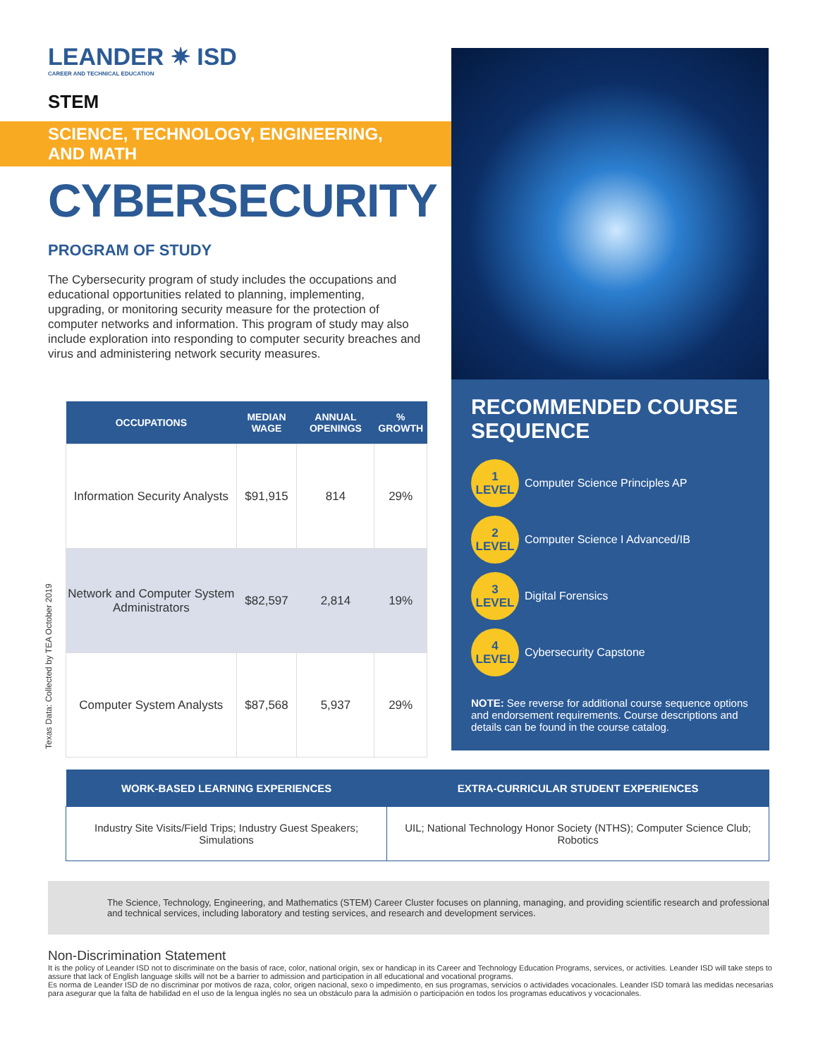LEANDER ✷ ISD
CAREER AND TECHNICAL EDUCATION
STEM
SCIENCE, TECHNOLOGY, ENGINEERING, AND MATH
CYBERSECURITY
PROGRAM OF STUDY
The Cybersecurity program of study includes the occupations and educational opportunities related to planning, implementing, upgrading, or monitoring security measure for the protection of computer networks and information. This program of study may also include exploration into responding to computer security breaches and virus and administering network security measures.
RECOMMENDED COURSE SEQUENCE
1
LEVEL Computer Science Principles AP
2
LEVEL Computer Science I Advanced/IB
3
LEVEL Digital Forensics
4
LEVEL Cybersecurity Capstone
NOTE: See reverse for additional course sequence options and endorsement requirements. Course descriptions and details can be found in the course catalog.
Texas Data: Collected by TEA October 2019
| OCCUPATIONS | MEDIAN WAGE | ANNUAL OPENINGS | % GROWTH |
| --- | --- | --- | --- |
| Information Security Analysts | $91,915 | 814 | 29% |
| Network and Computer System Administrators | $82,597 | 2,814 | 19% |
| Computer System Analysts | $87,568 | 5,937 | 29% |
| WORK-BASED LEARNING EXPERIENCES | EXTRA-CURRICULAR STUDENT EXPERIENCES |
| --- | --- |
| Industry Site Visits/Field Trips; Industry Guest Speakers; Simulations | UIL; National Technology Honor Society (NTHS); Computer Science Club; Robotics |
The Science, Technology, Engineering, and Mathematics (STEM) Career Cluster focuses on planning, managing, and providing scientific research and professional and technical services, including laboratory and testing services, and research and development services.
Non-Discrimination Statement
It is the policy of Leander ISD not to discriminate on the basis of race, color, national origin, sex or handicap in its Career and Technology Education Programs, services, or activities. Leander ISD will take steps to assure that lack of English language skills will not be a barrier to admission and participation in all educational and vocational programs.
Es norma de Leander ISD de no discriminar por motivos de raza, color, origen nacional, sexo o impedimento, en sus programas, servicios o actividades vocacionales. Leander ISD tomará las medidas necesarias para asegurar que la falta de habilidad en el uso de la lengua inglés no sea un obstáculo para la admisión o participación en todos los programas educativos y vocacionales.